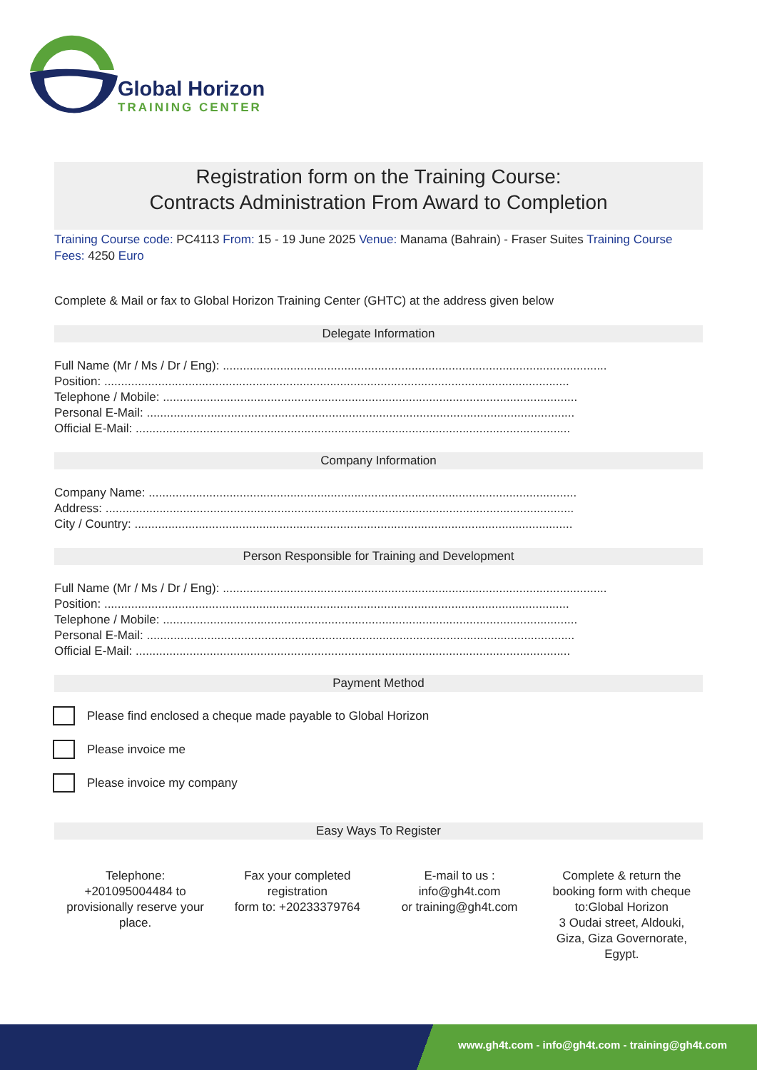Global Horizon
TRAINING CENTER
Registration form on the Training Course:
Contracts Administration From Award to Completion
Training Course code: PC4113 From: 15 - 19 June 2025 Venue: Manama (Bahrain) - Fraser Suites Training Course Fees: 4250 Euro
Complete & Mail or fax to Global Horizon Training Center (GHTC) at the address given below
Delegate Information
Full Name (Mr / Ms / Dr / Eng): ..................................................................................................................
Position: ..........................................................................................................................................
Telephone / Mobile: ...........................................................................................................................
Personal E-Mail: ...............................................................................................................................
Official E-Mail: .................................................................................................................................
Company Information
Company Name: ...............................................................................................................................
Address: ...........................................................................................................................................
City / Country: ..................................................................................................................................
Person Responsible for Training and Development
Full Name (Mr / Ms / Dr / Eng): ..................................................................................................................
Position: ..........................................................................................................................................
Telephone / Mobile: ...........................................................................................................................
Personal E-Mail: ...............................................................................................................................
Official E-Mail: .................................................................................................................................
Payment Method
Please find enclosed a cheque made payable to Global Horizon
Please invoice me
Please invoice my company
Easy Ways To Register
Telephone:
+201095004484 to
provisionally reserve your
place.
Fax your completed
registration
form to: +20233379764
E-mail to us :
info@gh4t.com
or training@gh4t.com
Complete & return the
booking form with cheque
to:Global Horizon
3 Oudai street, Aldouki,
Giza, Giza Governorate,
Egypt.
www.gh4t.com - info@gh4t.com - training@gh4t.com